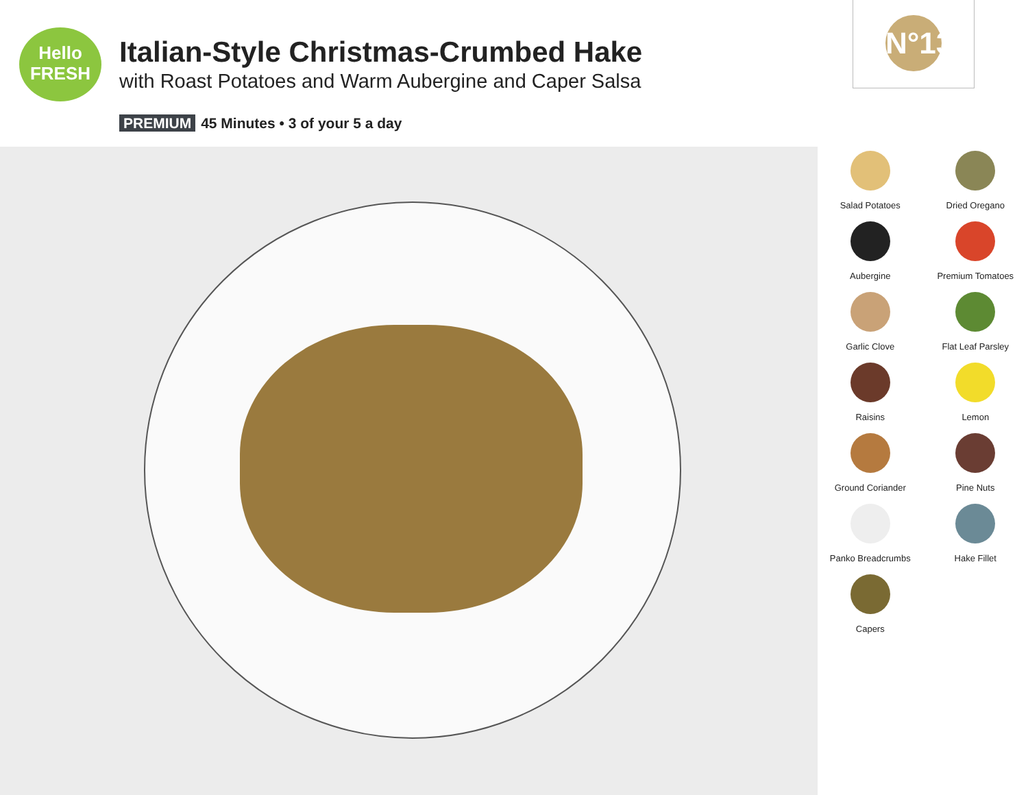Hello
FRESH
Italian-Style Christmas-Crumbed Hake
with Roast Potatoes and Warm Aubergine and Caper Salsa
PREMIUM 45 Minutes • 3 of your 5 a day
N°13
Salad Potatoes
Dried Oregano
Aubergine
Premium Tomatoes
Garlic Clove
Flat Leaf Parsley
Raisins
Lemon
Ground Coriander
Pine Nuts
Panko Breadcrumbs
Hake Fillet
Capers